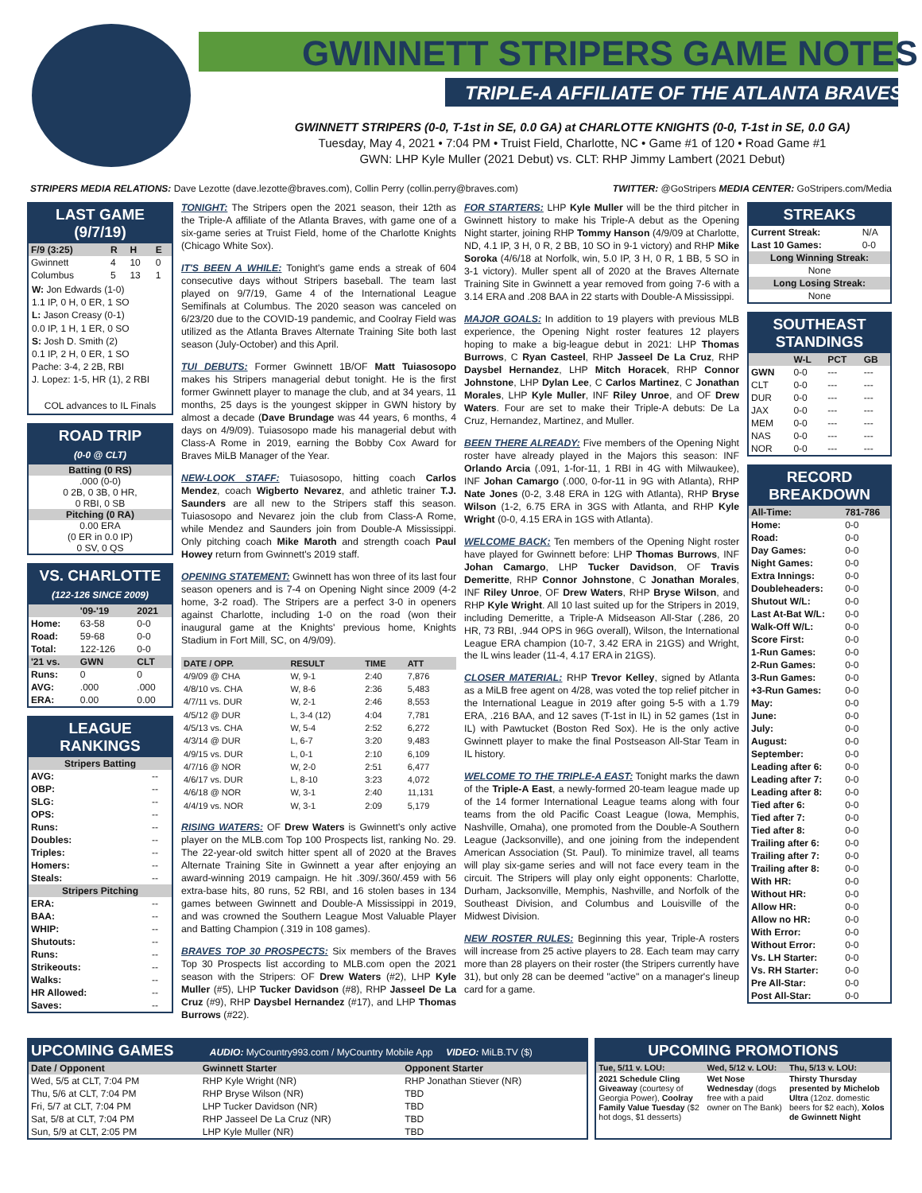GWINNETT STRIPERS GAME NOTES
TRIPLE-A AFFILIATE OF THE ATLANTA BRAVES
GWINNETT STRIPERS (0-0, T-1st in SE, 0.0 GA) at CHARLOTTE KNIGHTS (0-0, T-1st in SE, 0.0 GA)
Tuesday, May 4, 2021 • 7:04 PM • Truist Field, Charlotte, NC • Game #1 of 120 • Road Game #1
GWN: LHP Kyle Muller (2021 Debut) vs. CLT: RHP Jimmy Lambert (2021 Debut)
STRIPERS MEDIA RELATIONS: Dave Lezotte (dave.lezotte@braves.com), Collin Perry (collin.perry@braves.com) TWITTER: @GoStripers MEDIA CENTER: GoStripers.com/Media
LAST GAME (9/7/19)
| F/9 (3:25) | R | H | E |
| --- | --- | --- | --- |
| Gwinnett | 4 | 10 | 0 |
| Columbus | 5 | 13 | 1 |
W: Jon Edwards (1-0)
1.1 IP, 0 H, 0 ER, 1 SO
L: Jason Creasy (0-1)
0.0 IP, 1 H, 1 ER, 0 SO
S: Josh D. Smith (2)
0.1 IP, 2 H, 0 ER, 1 SO
Pache: 3-4, 2 2B, RBI
J. Lopez: 1-5, HR (1), 2 RBI
COL advances to IL Finals
ROAD TRIP
(0-0 @ CLT)
Batting (0 RS)
.000 (0-0)
0 2B, 0 3B, 0 HR,
0 RBI, 0 SB
Pitching (0 RA)
0.00 ERA
(0 ER in 0.0 IP)
0 SV, 0 QS
VS. CHARLOTTE
(122-126 SINCE 2009)
| | '09-'19 | 2021 |
| --- | --- | --- |
| Home: | 63-58 | 0-0 |
| Road: | 59-68 | 0-0 |
| Total: | 122-126 | 0-0 |
| '21 vs. | GWN | CLT |
| Runs: | 0 | 0 |
| AVG: | .000 | .000 |
| ERA: | 0.00 | 0.00 |
LEAGUE RANKINGS
| Stripers Batting | |
| --- | --- |
| AVG: | -- |
| OBP: | -- |
| SLG: | -- |
| OPS: | -- |
| Runs: | -- |
| Doubles: | -- |
| Triples: | -- |
| Homers: | -- |
| Steals: | -- |
| Stripers Pitching | |
| ERA: | -- |
| BAA: | -- |
| WHIP: | -- |
| Shutouts: | -- |
| Runs: | -- |
| Strikeouts: | -- |
| Walks: | -- |
| HR Allowed: | -- |
| Saves: | -- |
TONIGHT: The Stripers open the 2021 season, their 12th as the Triple-A affiliate of the Atlanta Braves, with game one of a six-game series at Truist Field, home of the Charlotte Knights (Chicago White Sox).
IT'S BEEN A WHILE: Tonight's game ends a streak of 604 consecutive days without Stripers baseball. The team last played on 9/7/19, Game 4 of the International League Semifinals at Columbus. The 2020 season was canceled on 6/23/20 due to the COVID-19 pandemic, and Coolray Field was utilized as the Atlanta Braves Alternate Training Site both last season (July-October) and this April.
TUI DEBUTS: Former Gwinnett 1B/OF Matt Tuiasosopo makes his Stripers managerial debut tonight. He is the first former Gwinnett player to manage the club, and at 34 years, 11 months, 25 days is the youngest skipper in GWN history by almost a decade (Dave Brundage was 44 years, 6 months, 4 days on 4/9/09). Tuiasosopo made his managerial debut with Class-A Rome in 2019, earning the Bobby Cox Award for Braves MiLB Manager of the Year.
NEW-LOOK STAFF: Tuiasosopo, hitting coach Carlos Mendez, coach Wigberto Nevarez, and athletic trainer T.J. Saunders are all new to the Stripers staff this season. Tuiasosopo and Nevarez join the club from Class-A Rome, while Mendez and Saunders join from Double-A Mississippi. Only pitching coach Mike Maroth and strength coach Paul Howey return from Gwinnett's 2019 staff.
OPENING STATEMENT: Gwinnett has won three of its last four season openers and is 7-4 on Opening Night since 2009 (4-2 home, 3-2 road). The Stripers are a perfect 3-0 in openers against Charlotte, including 1-0 on the road (won their inaugural game at the Knights' previous home, Knights Stadium in Fort Mill, SC, on 4/9/09).
| DATE / OPP. | RESULT | TIME | ATT |
| --- | --- | --- | --- |
| 4/9/09 @ CHA | W, 9-1 | 2:40 | 7,876 |
| 4/8/10 vs. CHA | W, 8-6 | 2:36 | 5,483 |
| 4/7/11 vs. DUR | W, 2-1 | 2:46 | 8,553 |
| 4/5/12 @ DUR | L, 3-4 (12) | 4:04 | 7,781 |
| 4/5/13 vs. CHA | W, 5-4 | 2:52 | 6,272 |
| 4/3/14 @ DUR | L, 6-7 | 3:20 | 9,483 |
| 4/9/15 vs. DUR | L, 0-1 | 2:10 | 6,109 |
| 4/7/16 @ NOR | W, 2-0 | 2:51 | 6,477 |
| 4/6/17 vs. DUR | L, 8-10 | 3:23 | 4,072 |
| 4/6/18 @ NOR | W, 3-1 | 2:40 | 11,131 |
| 4/4/19 vs. NOR | W, 3-1 | 2:09 | 5,179 |
RISING WATERS: OF Drew Waters is Gwinnett's only active player on the MLB.com Top 100 Prospects list, ranking No. 29. The 22-year-old switch hitter spent all of 2020 at the Braves Alternate Training Site in Gwinnett a year after enjoying an award-winning 2019 campaign. He hit .309/.360/.459 with 56 extra-base hits, 80 runs, 52 RBI, and 16 stolen bases in 134 games between Gwinnett and Double-A Mississippi in 2019, and was crowned the Southern League Most Valuable Player and Batting Champion (.319 in 108 games).
BRAVES TOP 30 PROSPECTS: Six members of the Braves Top 30 Prospects list according to MLB.com open the 2021 season with the Stripers: OF Drew Waters (#2), LHP Kyle Muller (#5), LHP Tucker Davidson (#8), RHP Jasseel De La Cruz (#9), RHP Daysbel Hernandez (#17), and LHP Thomas Burrows (#22).
FOR STARTERS: LHP Kyle Muller will be the third pitcher in Gwinnett history to make his Triple-A debut as the Opening Night starter, joining RHP Tommy Hanson (4/9/09 at Charlotte, ND, 4.1 IP, 3 H, 0 R, 2 BB, 10 SO in 9-1 victory) and RHP Mike Soroka (4/6/18 at Norfolk, win, 5.0 IP, 3 H, 0 R, 1 BB, 5 SO in 3-1 victory). Muller spent all of 2020 at the Braves Alternate Training Site in Gwinnett a year removed from going 7-6 with a 3.14 ERA and .208 BAA in 22 starts with Double-A Mississippi.
MAJOR GOALS: In addition to 19 players with previous MLB experience, the Opening Night roster features 12 players hoping to make a big-league debut in 2021: LHP Thomas Burrows, C Ryan Casteel, RHP Jasseel De La Cruz, RHP Daysbel Hernandez, LHP Mitch Horacek, RHP Connor Johnstone, LHP Dylan Lee, C Carlos Martinez, C Jonathan Morales, LHP Kyle Muller, INF Riley Unroe, and OF Drew Waters. Four are set to make their Triple-A debuts: De La Cruz, Hernandez, Martinez, and Muller.
BEEN THERE ALREADY: Five members of the Opening Night roster have already played in the Majors this season: INF Orlando Arcia (.091, 1-for-11, 1 RBI in 4G with Milwaukee), INF Johan Camargo (.000, 0-for-11 in 9G with Atlanta), RHP Nate Jones (0-2, 3.48 ERA in 12G with Atlanta), RHP Bryse Wilson (1-2, 6.75 ERA in 3GS with Atlanta, and RHP Kyle Wright (0-0, 4.15 ERA in 1GS with Atlanta).
WELCOME BACK: Ten members of the Opening Night roster have played for Gwinnett before: LHP Thomas Burrows, INF Johan Camargo, LHP Tucker Davidson, OF Travis Demeritte, RHP Connor Johnstone, C Jonathan Morales, INF Riley Unroe, OF Drew Waters, RHP Bryse Wilson, and RHP Kyle Wright. All 10 last suited up for the Stripers in 2019, including Demeritte, a Triple-A Midseason All-Star (.286, 20 HR, 73 RBI, .944 OPS in 96G overall), Wilson, the International League ERA champion (10-7, 3.42 ERA in 21GS) and Wright, the IL wins leader (11-4, 4.17 ERA in 21GS).
CLOSER MATERIAL: RHP Trevor Kelley, signed by Atlanta as a MiLB free agent on 4/28, was voted the top relief pitcher in the International League in 2019 after going 5-5 with a 1.79 ERA, .216 BAA, and 12 saves (T-1st in IL) in 52 games (1st in IL) with Pawtucket (Boston Red Sox). He is the only active Gwinnett player to make the final Postseason All-Star Team in IL history.
WELCOME TO THE TRIPLE-A EAST: Tonight marks the dawn of the Triple-A East, a newly-formed 20-team league made up of the 14 former International League teams along with four teams from the old Pacific Coast League (Iowa, Memphis, Nashville, Omaha), one promoted from the Double-A Southern League (Jacksonville), and one joining from the independent American Association (St. Paul). To minimize travel, all teams will play six-game series and will not face every team in the circuit. The Stripers will play only eight opponents: Charlotte, Durham, Jacksonville, Memphis, Nashville, and Norfolk of the Southeast Division, and Columbus and Louisville of the Midwest Division.
NEW ROSTER RULES: Beginning this year, Triple-A rosters will increase from 25 active players to 28. Each team may carry more than 28 players on their roster (the Stripers currently have 31), but only 28 can be deemed "active" on a manager's lineup card for a game.
STREAKS
| Current Streak: | N/A |
| Last 10 Games: | 0-0 |
| Long Winning Streak: | |
| None | |
| Long Losing Streak: | |
| None | |
SOUTHEAST STANDINGS
| | W-L | PCT | GB |
| --- | --- | --- | --- |
| GWN | 0-0 | --- | --- |
| CLT | 0-0 | --- | --- |
| DUR | 0-0 | --- | --- |
| JAX | 0-0 | --- | --- |
| MEM | 0-0 | --- | --- |
| NAS | 0-0 | --- | --- |
| NOR | 0-0 | --- | --- |
RECORD BREAKDOWN
| All-Time: | 781-786 |
| --- | --- |
| Home: | 0-0 |
| Road: | 0-0 |
| Day Games: | 0-0 |
| Night Games: | 0-0 |
| Extra Innings: | 0-0 |
| Doubleheaders: | 0-0 |
| Shutout W/L: | 0-0 |
| Last At-Bat W/L: | 0-0 |
| Walk-Off W/L: | 0-0 |
| Score First: | 0-0 |
| 1-Run Games: | 0-0 |
| 2-Run Games: | 0-0 |
| 3-Run Games: | 0-0 |
| +3-Run Games: | 0-0 |
| May: | 0-0 |
| June: | 0-0 |
| July: | 0-0 |
| August: | 0-0 |
| September: | 0-0 |
| Leading after 6: | 0-0 |
| Leading after 7: | 0-0 |
| Leading after 8: | 0-0 |
| Tied after 6: | 0-0 |
| Tied after 7: | 0-0 |
| Tied after 8: | 0-0 |
| Trailing after 6: | 0-0 |
| Trailing after 7: | 0-0 |
| Trailing after 8: | 0-0 |
| With HR: | 0-0 |
| Without HR: | 0-0 |
| Allow HR: | 0-0 |
| Allow no HR: | 0-0 |
| With Error: | 0-0 |
| Without Error: | 0-0 |
| Vs. LH Starter: | 0-0 |
| Vs. RH Starter: | 0-0 |
| Pre All-Star: | 0-0 |
| Post All-Star: | 0-0 |
UPCOMING GAMES AUDIO: MyCountry993.com / MyCountry Mobile App VIDEO: MiLB.TV ($)
| Date / Opponent | Gwinnett Starter | Opponent Starter |
| --- | --- | --- |
| Wed, 5/5 at CLT, 7:04 PM | RHP Kyle Wright (NR) | RHP Jonathan Stiever (NR) |
| Thu, 5/6 at CLT, 7:04 PM | RHP Bryse Wilson (NR) | TBD |
| Fri, 5/7 at CLT, 7:04 PM | LHP Tucker Davidson (NR) | TBD |
| Sat, 5/8 at CLT, 7:04 PM | RHP Jasseel De La Cruz (NR) | TBD |
| Sun, 5/9 at CLT, 2:05 PM | LHP Kyle Muller (NR) | TBD |
UPCOMING PROMOTIONS
| Tue, 5/11 v. LOU: | Wed, 5/12 v. LOU: | Thu, 5/13 v. LOU: |
| --- | --- | --- |
| 2021 Schedule Cling Giveaway (courtesy of Georgia Power), Coolray Family Value Tuesday ($2 hot dogs, $1 desserts) | Wet Nose Wednesday (dogs free with a paid owner on The Bank) | Thirsty Thursday presented by Michelob Ultra (12oz. domestic beers for $2 each), Xolos de Gwinnett Night |